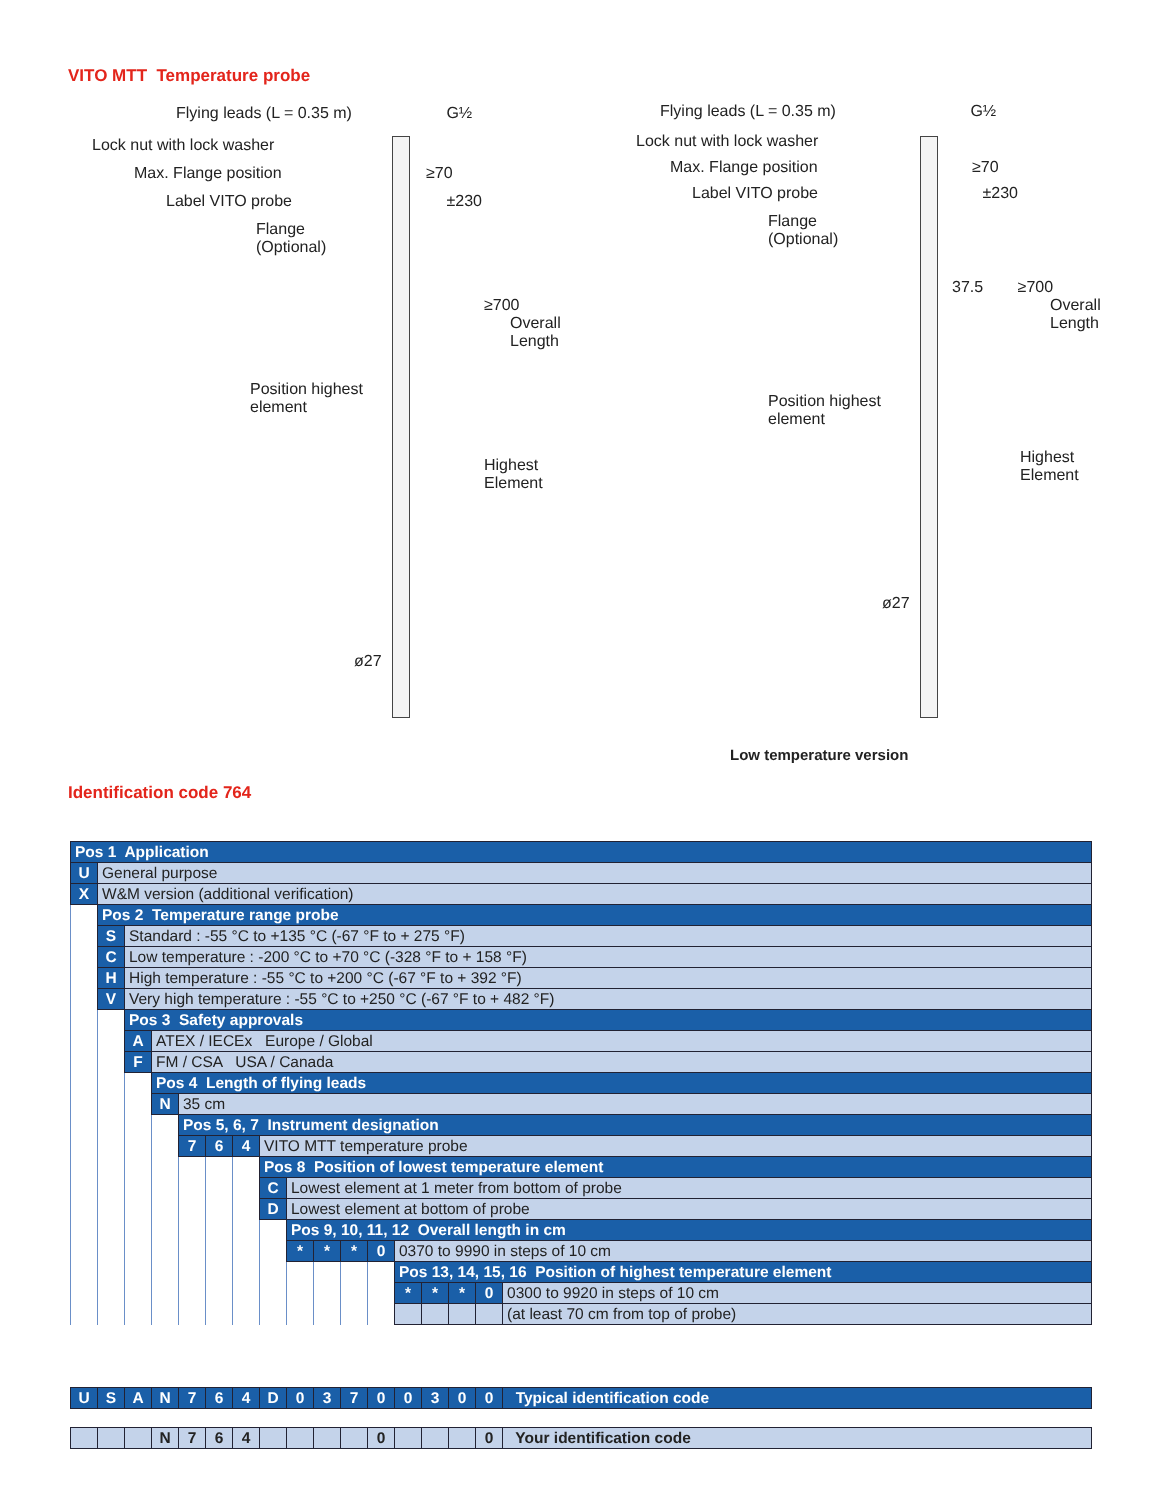VITO MTT Temperature probe
Flying leads (L = 0.35 m) G½
Lock nut with lock washer
Max. Flange position ≥70
Label VITO probe ±230
Flange
(Optional)
≥700
Overall Length
Position highest
element
Highest Element
ø27
Flying leads (L = 0.35 m) G½
Lock nut with lock washer
Max. Flange position ≥70
Label VITO probe ±230
Flange
(Optional)
37.5 ≥700
Overall Length
Position highest
element
Highest Element
ø27
Low temperature version
Identification code 764
| Pos 1 Application | | | | | | | | | | | | | | | | |
| U | General purpose | | | | | | | | | | | | | | | |
| X | W&M version (additional verification) | | | | | | | | | | | | | | | |
| | Pos 2 Temperature range probe | | | | | | | | | | | | | | | |
| | S | Standard : -55 °C to +135 °C (-67 °F to + 275 °F) | | | | | | | | | | | | | | |
| | C | Low temperature : -200 °C to +70 °C (-328 °F to + 158 °F) | | | | | | | | | | | | | | |
| | H | High temperature : -55 °C to +200 °C (-67 °F to + 392 °F) | | | | | | | | | | | | | | |
| | V | Very high temperature : -55 °C to +250 °C (-67 °F to + 482 °F) | | | | | | | | | | | | | | |
| | | Pos 3 Safety approvals | | | | | | | | | | | | | | |
| | | A | ATEX / IECEx Europe / Global | | | | | | | | | | | | | |
| | | F | FM / CSA USA / Canada | | | | | | | | | | | | | |
| | | | Pos 4 Length of flying leads | | | | | | | | | | | | | |
| | | | N | 35 cm | | | | | | | | | | | | |
| | | | | Pos 5, 6, 7 Instrument designation | | | | | | | | | | | | |
| | | | | 7 | 6 | 4 | VITO MTT temperature probe | | | | | | | | | |
| | | | | | | | Pos 8 Position of lowest temperature element | | | | | | | | | |
| | | | | | | | C | Lowest element at 1 meter from bottom of probe | | | | | | | | |
| | | | | | | | D | Lowest element at bottom of probe | | | | | | | | |
| | | | | | | | | Pos 9, 10, 11, 12 Overall length in cm | | | | | | | | |
| | | | | | | | | * | * | * | 0 | 0370 to 9990 in steps of 10 cm | | | | |
| | | | | | | | | | | | | Pos 13, 14, 15, 16 Position of highest temperature element | | | | |
| | | | | | | | | | | | | * | * | * | 0 | 0300 to 9920 in steps of 10 cm |
| | | | | | | | | | | | | | | | | (at least 70 cm from top of probe) |
| U | S | A | N | 7 | 6 | 4 | D | 0 | 3 | 7 | 0 | 0 | 3 | 0 | 0 | Typical identification code |
| | | | N | 7 | 6 | 4 | | | | | 0 | | | | 0 | Your identification code |